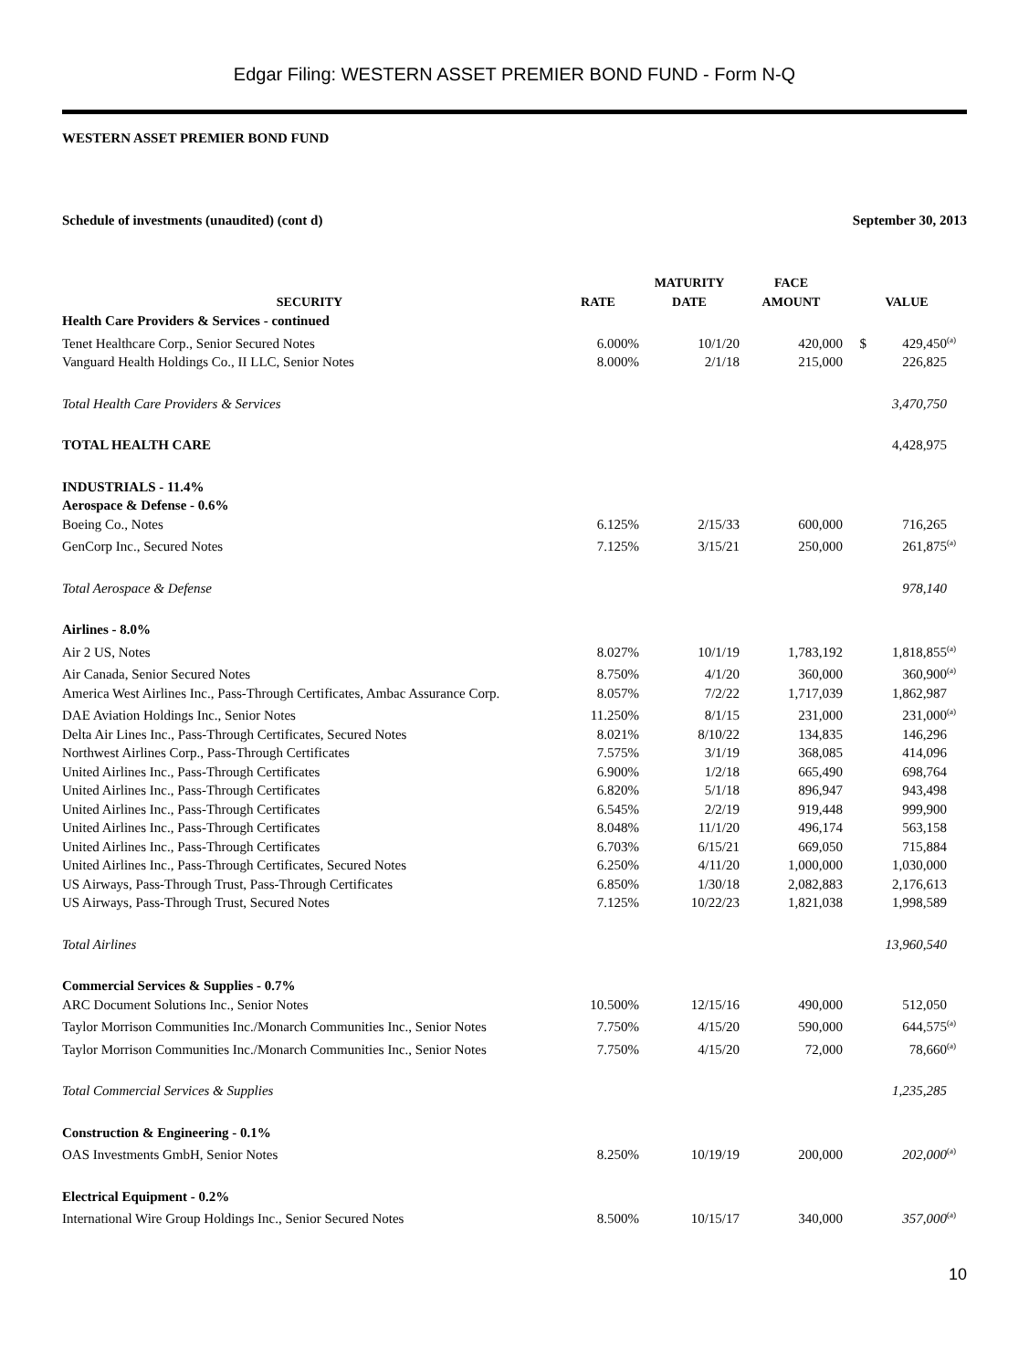Edgar Filing: WESTERN ASSET PREMIER BOND FUND - Form N-Q
WESTERN ASSET PREMIER BOND FUND
Schedule of investments (unaudited) (cont d) September 30, 2013
| SECURITY | RATE | MATURITY DATE | FACE AMOUNT | | VALUE | |
| --- | --- | --- | --- | --- | --- | --- |
| Health Care Providers & Services - continued | | | | | | |
| Tenet Healthcare Corp., Senior Secured Notes | 6.000% | 10/1/20 | 420,000 | $ | 429,450 | <sup>(a)</sup> |
| Vanguard Health Holdings Co., II LLC, Senior Notes | 8.000% | 2/1/18 | 215,000 | | 226,825 | |
| Total Health Care Providers & Services | | | | | 3,470,750 | |
| TOTAL HEALTH CARE | | | | | 4,428,975 | |
| INDUSTRIALS - 11.4% | | | | | | |
| Aerospace & Defense - 0.6% | | | | | | |
| Boeing Co., Notes | 6.125% | 2/15/33 | 600,000 | | 716,265 | |
| GenCorp Inc., Secured Notes | 7.125% | 3/15/21 | 250,000 | | 261,875 | <sup>(a)</sup> |
| Total Aerospace & Defense | | | | | 978,140 | |
| Airlines - 8.0% | | | | | | |
| Air 2 US, Notes | 8.027% | 10/1/19 | 1,783,192 | | 1,818,855 | <sup>(a)</sup> |
| Air Canada, Senior Secured Notes | 8.750% | 4/1/20 | 360,000 | | 360,900 | <sup>(a)</sup> |
| America West Airlines Inc., Pass-Through Certificates, Ambac Assurance Corp. | 8.057% | 7/2/22 | 1,717,039 | | 1,862,987 | |
| DAE Aviation Holdings Inc., Senior Notes | 11.250% | 8/1/15 | 231,000 | | 231,000 | <sup>(a)</sup> |
| Delta Air Lines Inc., Pass-Through Certificates, Secured Notes | 8.021% | 8/10/22 | 134,835 | | 146,296 | |
| Northwest Airlines Corp., Pass-Through Certificates | 7.575% | 3/1/19 | 368,085 | | 414,096 | |
| United Airlines Inc., Pass-Through Certificates | 6.900% | 1/2/18 | 665,490 | | 698,764 | |
| United Airlines Inc., Pass-Through Certificates | 6.820% | 5/1/18 | 896,947 | | 943,498 | |
| United Airlines Inc., Pass-Through Certificates | 6.545% | 2/2/19 | 919,448 | | 999,900 | |
| United Airlines Inc., Pass-Through Certificates | 8.048% | 11/1/20 | 496,174 | | 563,158 | |
| United Airlines Inc., Pass-Through Certificates | 6.703% | 6/15/21 | 669,050 | | 715,884 | |
| United Airlines Inc., Pass-Through Certificates, Secured Notes | 6.250% | 4/11/20 | 1,000,000 | | 1,030,000 | |
| US Airways, Pass-Through Trust, Pass-Through Certificates | 6.850% | 1/30/18 | 2,082,883 | | 2,176,613 | |
| US Airways, Pass-Through Trust, Secured Notes | 7.125% | 10/22/23 | 1,821,038 | | 1,998,589 | |
| Total Airlines | | | | | 13,960,540 | |
| Commercial Services & Supplies - 0.7% | | | | | | |
| ARC Document Solutions Inc., Senior Notes | 10.500% | 12/15/16 | 490,000 | | 512,050 | |
| Taylor Morrison Communities Inc./Monarch Communities Inc., Senior Notes | 7.750% | 4/15/20 | 590,000 | | 644,575 | <sup>(a)</sup> |
| Taylor Morrison Communities Inc./Monarch Communities Inc., Senior Notes | 7.750% | 4/15/20 | 72,000 | | 78,660 | <sup>(a)</sup> |
| Total Commercial Services & Supplies | | | | | 1,235,285 | |
| Construction & Engineering - 0.1% | | | | | | |
| OAS Investments GmbH, Senior Notes | 8.250% | 10/19/19 | 200,000 | | 202,000 | <sup>(a)</sup> |
| Electrical Equipment - 0.2% | | | | | | |
| International Wire Group Holdings Inc., Senior Secured Notes | 8.500% | 10/15/17 | 340,000 | | 357,000 | <sup>(a)</sup> |
10